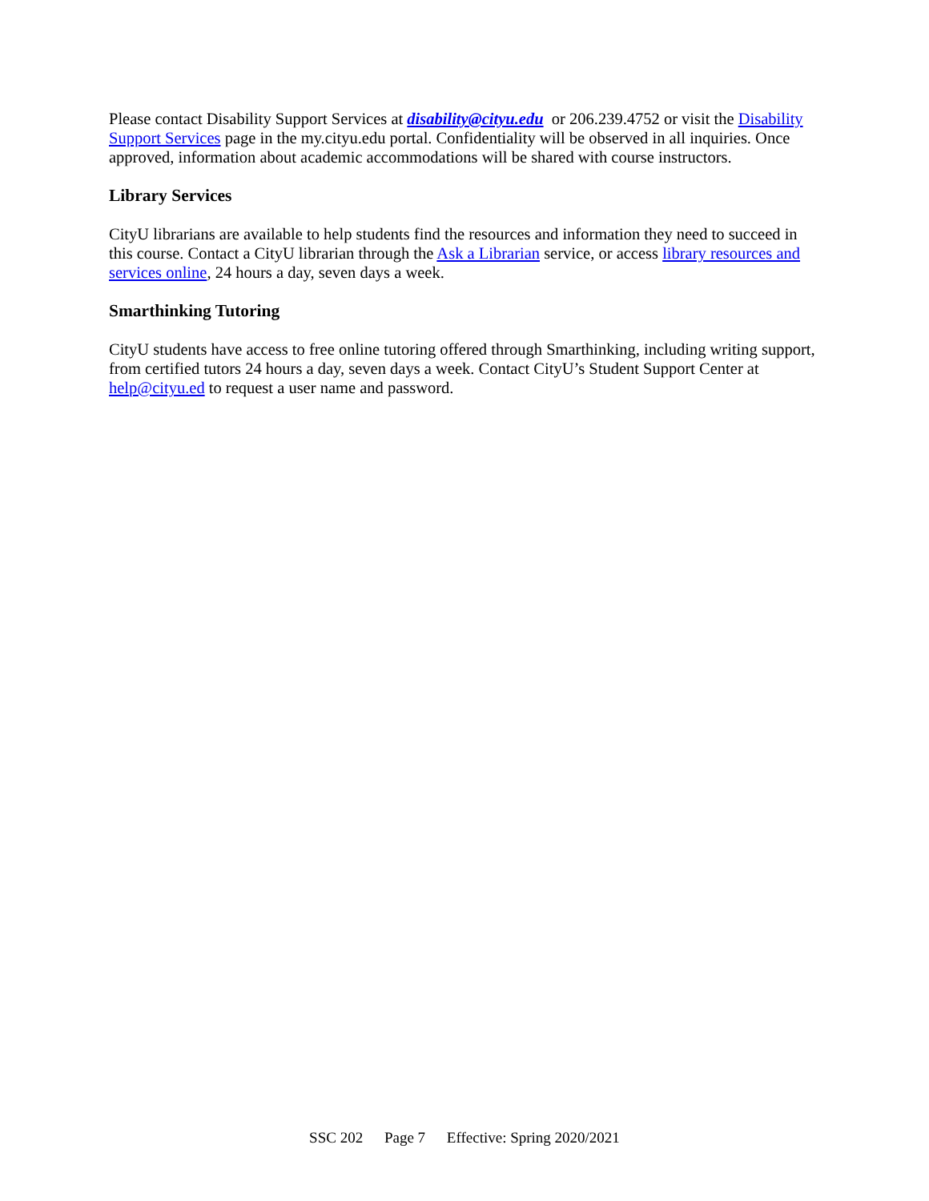Please contact Disability Support Services at disability@cityu.edu or 206.239.4752 or visit the Disability Support Services page in the my.cityu.edu portal. Confidentiality will be observed in all inquiries. Once approved, information about academic accommodations will be shared with course instructors.
Library Services
CityU librarians are available to help students find the resources and information they need to succeed in this course. Contact a CityU librarian through the Ask a Librarian service, or access library resources and services online, 24 hours a day, seven days a week.
Smarthinking Tutoring
CityU students have access to free online tutoring offered through Smarthinking, including writing support, from certified tutors 24 hours a day, seven days a week. Contact CityU’s Student Support Center at help@cityu.ed to request a user name and password.
SSC 202 Page 7 Effective: Spring 2020/2021